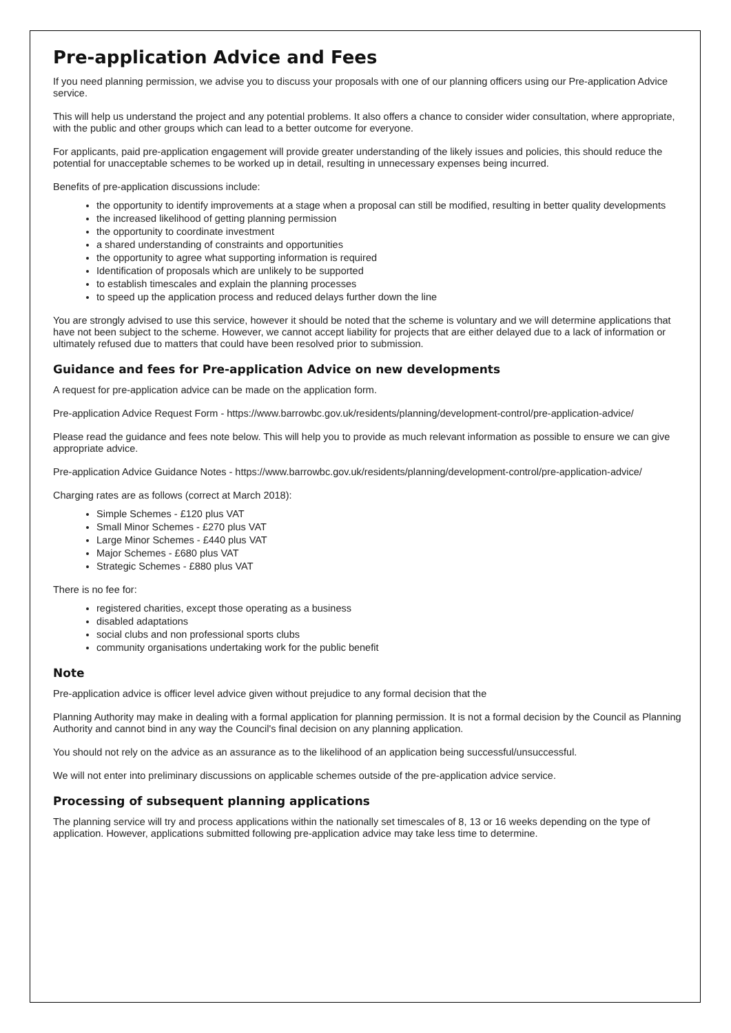Pre-application Advice and Fees
If you need planning permission, we advise you to discuss your proposals with one of our planning officers using our Pre-application Advice service.
This will help us understand the project and any potential problems. It also offers a chance to consider wider consultation, where appropriate, with the public and other groups which can lead to a better outcome for everyone.
For applicants, paid pre-application engagement will provide greater understanding of the likely issues and policies, this should reduce the potential for unacceptable schemes to be worked up in detail, resulting in unnecessary expenses being incurred.
Benefits of pre-application discussions include:
the opportunity to identify improvements at a stage when a proposal can still be modified, resulting in better quality developments
the increased likelihood of getting planning permission
the opportunity to coordinate investment
a shared understanding of constraints and opportunities
the opportunity to agree what supporting information is required
Identification of proposals which are unlikely to be supported
to establish timescales and explain the planning processes
to speed up the application process and reduced delays further down the line
You are strongly advised to use this service, however it should be noted that the scheme is voluntary and we will determine applications that have not been subject to the scheme. However, we cannot accept liability for projects that are either delayed due to a lack of information or ultimately refused due to matters that could have been resolved prior to submission.
Guidance and fees for Pre-application Advice on new developments
A request for pre-application advice can be made on the application form.
Pre-application Advice Request Form - https://www.barrowbc.gov.uk/residents/planning/development-control/pre-application-advice/
Please read the guidance and fees note below. This will help you to provide as much relevant information as possible to ensure we can give appropriate advice.
Pre-application Advice Guidance Notes - https://www.barrowbc.gov.uk/residents/planning/development-control/pre-application-advice/
Charging rates are as follows (correct at March 2018):
Simple Schemes - £120 plus VAT
Small Minor Schemes - £270 plus VAT
Large Minor Schemes - £440 plus VAT
Major Schemes - £680 plus VAT
Strategic Schemes - £880 plus VAT
There is no fee for:
registered charities, except those operating as a business
disabled adaptations
social clubs and non professional sports clubs
community organisations undertaking work for the public benefit
Note
Pre-application advice is officer level advice given without prejudice to any formal decision that the
Planning Authority may make in dealing with a formal application for planning permission. It is not a formal decision by the Council as Planning Authority and cannot bind in any way the Council's final decision on any planning application.
You should not rely on the advice as an assurance as to the likelihood of an application being successful/unsuccessful.
We will not enter into preliminary discussions on applicable schemes outside of the pre-application advice service.
Processing of subsequent planning applications
The planning service will try and process applications within the nationally set timescales of 8, 13 or 16 weeks depending on the type of application. However, applications submitted following pre-application advice may take less time to determine.